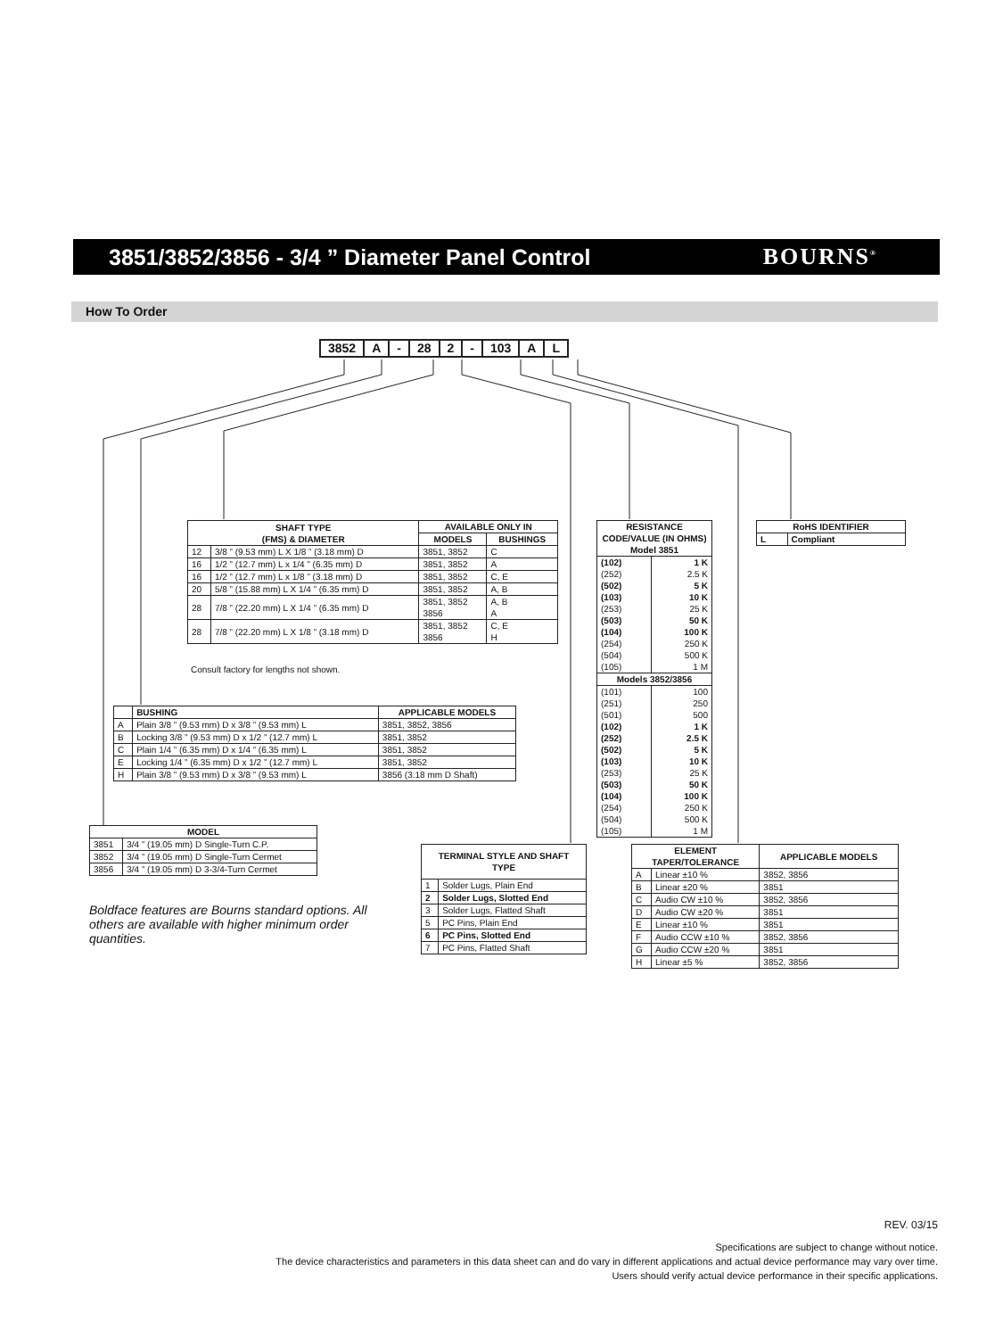3851/3852/3856 - 3/4 ” Diameter Panel Control
BOURNS<sup>®</sup>
How To Order
| 3852 | A | - | 28 | 2 | - | 103 | A | L |
| SHAFT TYPE (FMS) & DIAMETER | | AVAILABLE ONLY IN | |
| --- | --- | --- | --- |
| | | MODELS | BUSHINGS |
| 12 | 3/8 ” (9.53 mm) L X 1/8 ” (3.18 mm) D | 3851, 3852 | C |
| 16 | 1/2 ” (12.7 mm) L x 1/4 ” (6.35 mm) D | 3851, 3852 | A |
| 16 | 1/2 ” (12.7 mm) L x 1/8 ” (3.18 mm) D | 3851, 3852 | C, E |
| 20 | 5/8 ” (15.88 mm) L X 1/4 ” (6.35 mm) D | 3851, 3852 | A, B |
| 28 | 7/8 ” (22.20 mm) L X 1/4 ” (6.35 mm) D | 3851, 3852 3856 | A, B A |
| 28 | 7/8 ” (22.20 mm) L X 1/8 ” (3.18 mm) D | 3851, 3852 3856 | C, E H |
Consult factory for lengths not shown.
| RESISTANCE CODE/VALUE (IN OHMS) Model 3851 | |
| --- | --- |
| (102) (252) (502) (103) (253) (503) (104) (254) (504) (105) | 1 K 2.5 K 5 K 10 K 25 K 50 K 100 K 250 K 500 K 1 M |
| Models 3852/3856 | |
| (101) (251) (501) (102) (252) (502) (103) (253) (503) (104) (254) (504) (105) | 100 250 500 1 K 2.5 K 5 K 10 K 25 K 50 K 100 K 250 K 500 K 1 M |
| RoHS IDENTIFIER | |
| --- | --- |
| L | Compliant |
| | BUSHING | APPLICABLE MODELS |
| --- | --- | --- |
| A | Plain 3/8 ” (9.53 mm) D x 3/8 ” (9.53 mm) L | 3851, 3852, 3856 |
| B | Locking 3/8 ” (9.53 mm) D x 1/2 ” (12.7 mm) L | 3851, 3852 |
| C | Plain 1/4 ” (6.35 mm) D x 1/4 ” (6.35 mm) L | 3851, 3852 |
| E | Locking 1/4 ” (6.35 mm) D x 1/2 ” (12.7 mm) L | 3851, 3852 |
| H | Plain 3/8 ” (9.53 mm) D x 3/8 ” (9.53 mm) L | 3856 (3.18 mm D Shaft) |
| MODEL | |
| --- | --- |
| 3851 | 3/4 ” (19.05 mm) D Single-Turn C.P. |
| 3852 | 3/4 ” (19.05 mm) D Single-Turn Cermet |
| 3856 | 3/4 ” (19.05 mm) D 3-3/4-Turn Cermet |
Boldface features are Bourns standard options. All others are available with higher minimum order quantities.
| TERMINAL STYLE AND SHAFT TYPE | |
| --- | --- |
| 1 | Solder Lugs, Plain End |
| 2 | Solder Lugs, Slotted End |
| 3 | Solder Lugs, Flatted Shaft |
| 5 | PC Pins, Plain End |
| 6 | PC Pins, Slotted End |
| 7 | PC Pins, Flatted Shaft |
| ELEMENT TAPER/TOLERANCE | | APPLICABLE MODELS |
| --- | --- | --- |
| A | Linear ±10 % | 3852, 3856 |
| B | Linear ±20 % | 3851 |
| C | Audio CW ±10 % | 3852, 3856 |
| D | Audio CW ±20 % | 3851 |
| E | Linear ±10 % | 3851 |
| F | Audio CCW ±10 % | 3852, 3856 |
| G | Audio CCW ±20 % | 3851 |
| H | Linear ±5 % | 3852, 3856 |
REV. 03/15
Specifications are subject to change without notice.
The device characteristics and parameters in this data sheet can and do vary in different applications and actual device performance may vary over time.
Users should verify actual device performance in their specific applications.